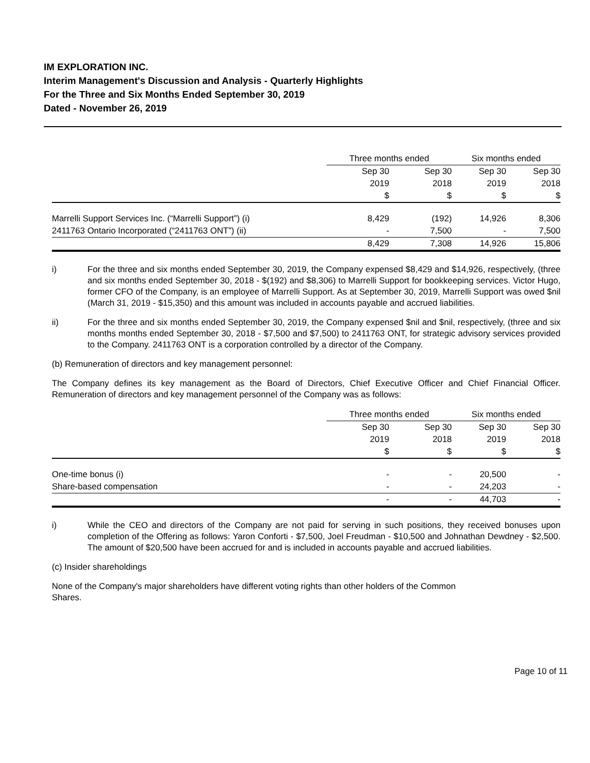IM EXPLORATION INC.
Interim Management's Discussion and Analysis - Quarterly Highlights
For the Three and Six Months Ended September 30, 2019
Dated - November 26, 2019
| | Three months ended | | Six months ended | |
| --- | --- | --- | --- | --- |
| | Sep 30 | Sep 30 | Sep 30 | Sep 30 |
| | 2019 | 2018 | 2019 | 2018 |
| | $ | $ | $ | $ |
| Marrelli Support Services Inc. (“Marrelli Support”) (i) | 8,429 | (192) | 14,926 | 8,306 |
| 2411763 Ontario Incorporated (“2411763 ONT”) (ii) | - | 7,500 | - | 7,500 |
| | 8,429 | 7,308 | 14,926 | 15,806 |
i) For the three and six months ended September 30, 2019, the Company expensed $8,429 and $14,926, respectively, (three and six months ended September 30, 2018 - $(192) and $8,306) to Marrelli Support for bookkeeping services. Victor Hugo, former CFO of the Company, is an employee of Marrelli Support. As at September 30, 2019, Marrelli Support was owed $nil (March 31, 2019 - $15,350) and this amount was included in accounts payable and accrued liabilities.
ii) For the three and six months ended September 30, 2019, the Company expensed $nil and $nil, respectively, (three and six months months ended September 30, 2018 - $7,500 and $7,500) to 2411763 ONT, for strategic advisory services provided to the Company. 2411763 ONT is a corporation controlled by a director of the Company.
(b) Remuneration of directors and key management personnel:
The Company defines its key management as the Board of Directors, Chief Executive Officer and Chief Financial Officer. Remuneration of directors and key management personnel of the Company was as follows:
| | Three months ended | | Six months ended | |
| --- | --- | --- | --- | --- |
| | Sep 30 | Sep 30 | Sep 30 | Sep 30 |
| | 2019 | 2018 | 2019 | 2018 |
| | $ | $ | $ | $ |
| One-time bonus (i) | - | - | 20,500 | - |
| Share-based compensation | - | - | 24,203 | - |
| | - | - | 44,703 | - |
i) While the CEO and directors of the Company are not paid for serving in such positions, they received bonuses upon completion of the Offering as follows: Yaron Conforti - $7,500, Joel Freudman - $10,500 and Johnathan Dewdney - $2,500. The amount of $20,500 have been accrued for and is included in accounts payable and accrued liabilities.
(c) Insider shareholdings
None of the Company's major shareholders have different voting rights than other holders of the Common
Shares.
Page 10 of 11